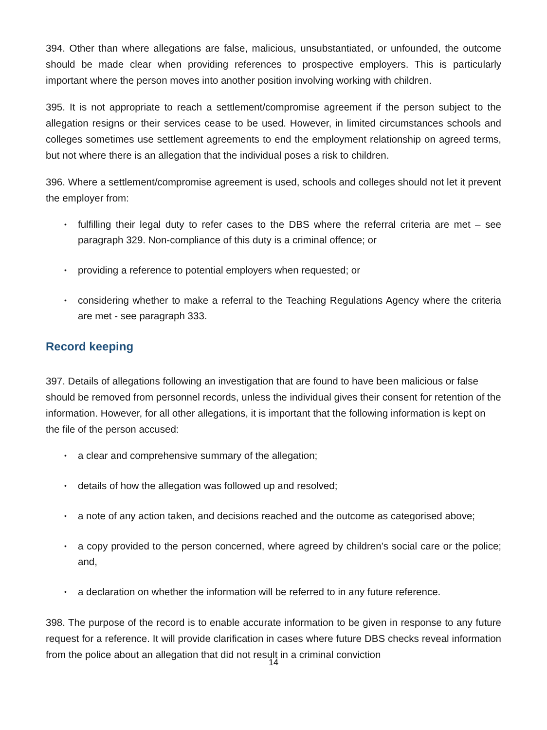394. Other than where allegations are false, malicious, unsubstantiated, or unfounded, the outcome should be made clear when providing references to prospective employers. This is particularly important where the person moves into another position involving working with children.
395. It is not appropriate to reach a settlement/compromise agreement if the person subject to the allegation resigns or their services cease to be used. However, in limited circumstances schools and colleges sometimes use settlement agreements to end the employment relationship on agreed terms, but not where there is an allegation that the individual poses a risk to children.
396. Where a settlement/compromise agreement is used, schools and colleges should not let it prevent the employer from:
• fulfilling their legal duty to refer cases to the DBS where the referral criteria are met – see paragraph 329. Non-compliance of this duty is a criminal offence; or
• providing a reference to potential employers when requested; or
• considering whether to make a referral to the Teaching Regulations Agency where the criteria are met - see paragraph 333.
Record keeping
397. Details of allegations following an investigation that are found to have been malicious or false should be removed from personnel records, unless the individual gives their consent for retention of the information. However, for all other allegations, it is important that the following information is kept on the file of the person accused:
• a clear and comprehensive summary of the allegation;
• details of how the allegation was followed up and resolved;
• a note of any action taken, and decisions reached and the outcome as categorised above;
• a copy provided to the person concerned, where agreed by children’s social care or the police; and,
• a declaration on whether the information will be referred to in any future reference.
398. The purpose of the record is to enable accurate information to be given in response to any future request for a reference. It will provide clarification in cases where future DBS checks reveal information from the police about an allegation that did not result in a criminal conviction
14